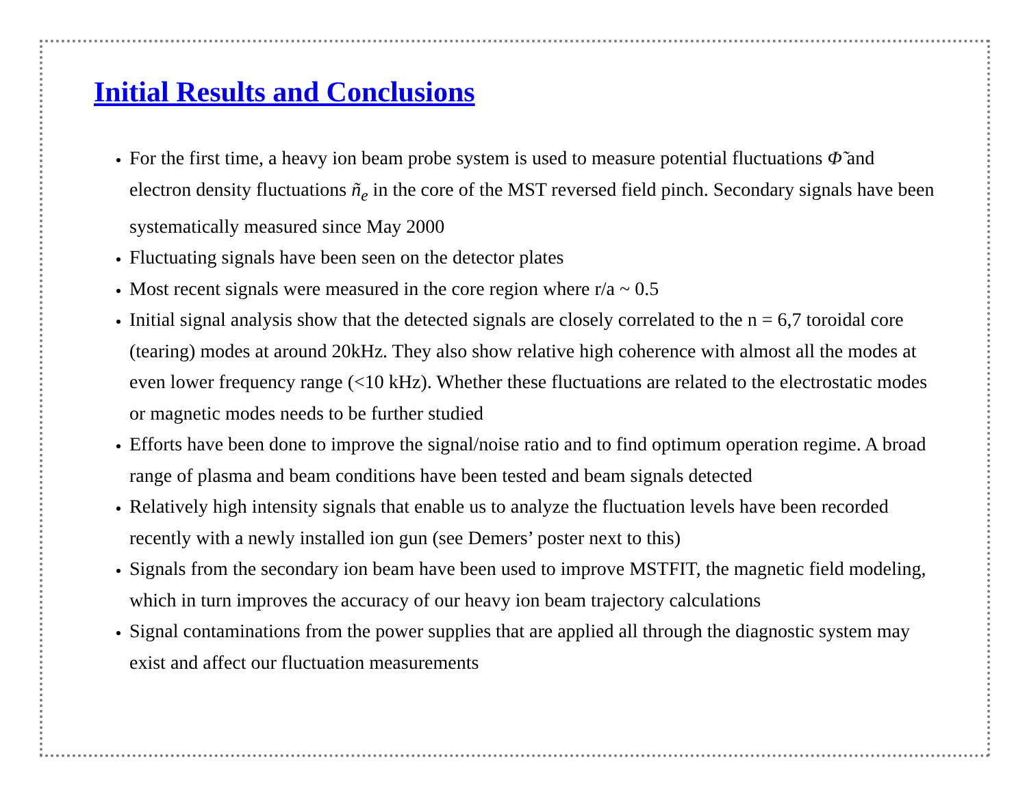Initial Results and Conclusions
For the first time, a heavy ion beam probe system is used to measure potential fluctuations Φ̃ and electron density fluctuations ñ<sub>e</sub> in the core of the MST reversed field pinch. Secondary signals have been systematically measured since May 2000
Fluctuating signals have been seen on the detector plates
Most recent signals were measured in the core region where r/a ~ 0.5
Initial signal analysis show that the detected signals are closely correlated to the n = 6,7 toroidal core (tearing) modes at around 20kHz. They also show relative high coherence with almost all the modes at even lower frequency range (<10 kHz). Whether these fluctuations are related to the electrostatic modes or magnetic modes needs to be further studied
Efforts have been done to improve the signal/noise ratio and to find optimum operation regime. A broad range of plasma and beam conditions have been tested and beam signals detected
Relatively high intensity signals that enable us to analyze the fluctuation levels have been recorded recently with a newly installed ion gun (see Demers’ poster next to this)
Signals from the secondary ion beam have been used to improve MSTFIT, the magnetic field modeling, which in turn improves the accuracy of our heavy ion beam trajectory calculations
Signal contaminations from the power supplies that are applied all through the diagnostic system may exist and affect our fluctuation measurements